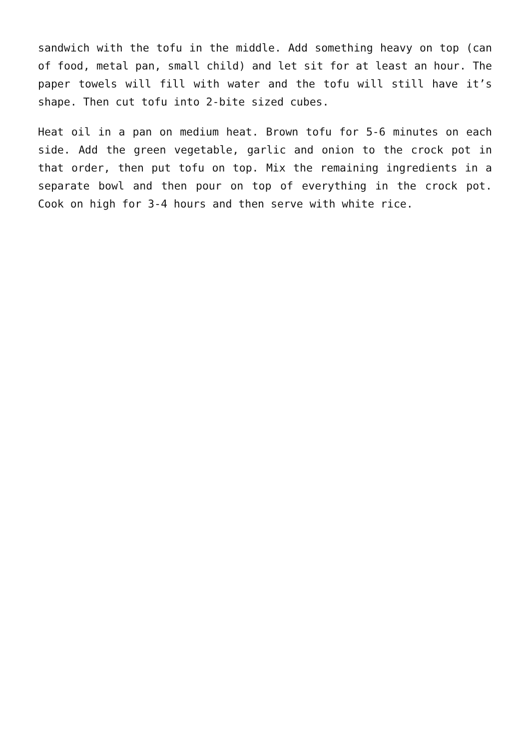sandwich with the tofu in the middle. Add something heavy on top (can of food, metal pan, small child) and let sit for at least an hour. The paper towels will fill with water and the tofu will still have it’s shape. Then cut tofu into 2-bite sized cubes.
Heat oil in a pan on medium heat. Brown tofu for 5-6 minutes on each side. Add the green vegetable, garlic and onion to the crock pot in that order, then put tofu on top. Mix the remaining ingredients in a separate bowl and then pour on top of everything in the crock pot. Cook on high for 3-4 hours and then serve with white rice.